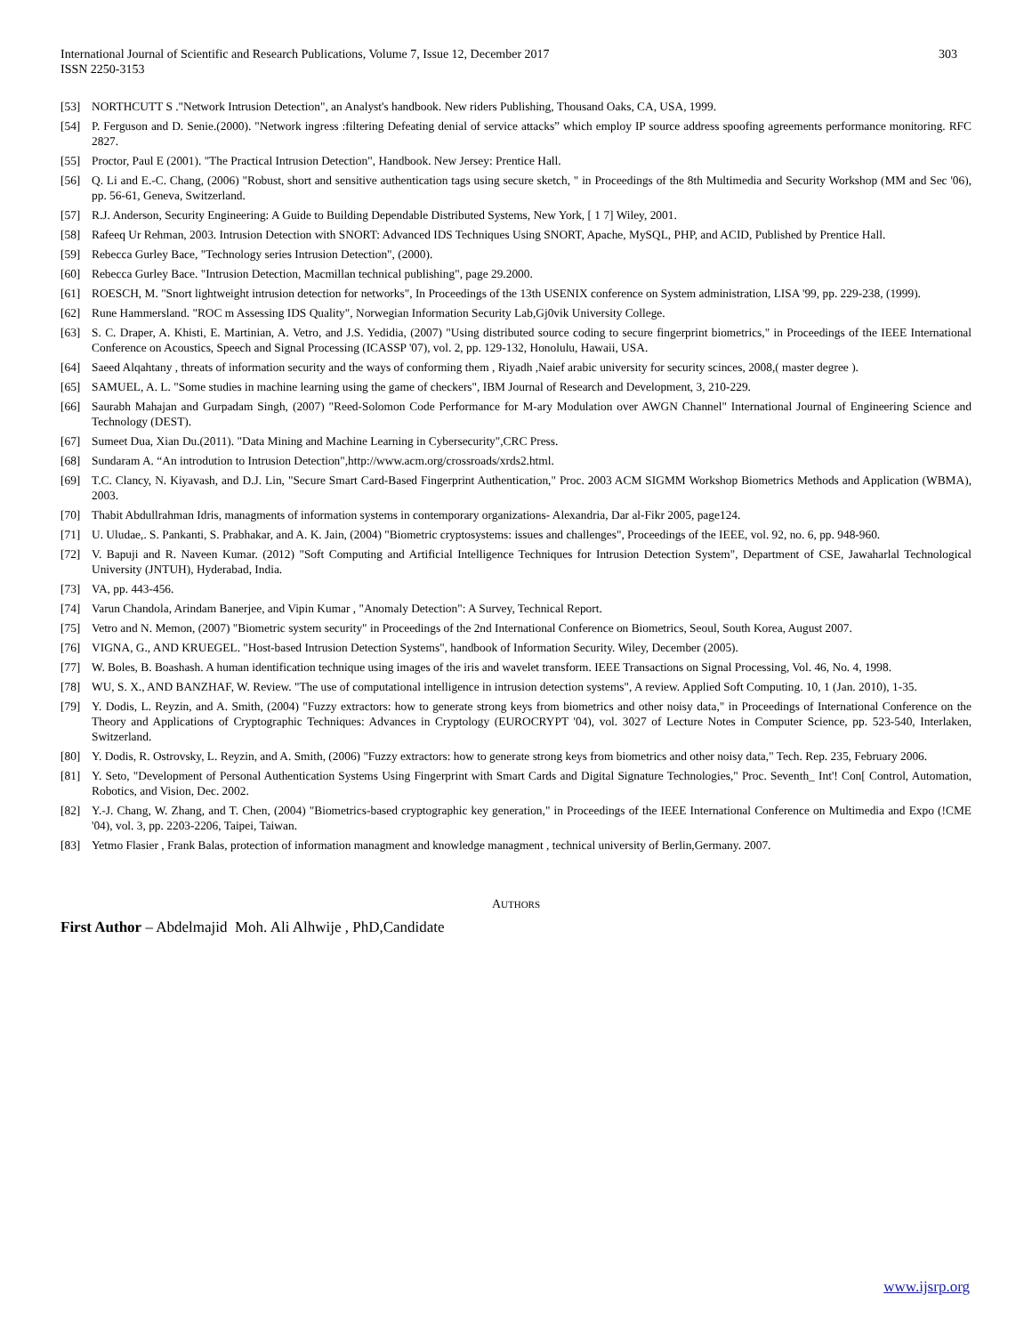International Journal of Scientific and Research Publications, Volume 7, Issue 12, December 2017
ISSN 2250-3153
303
[53] NORTHCUTT S ."Network Intrusion Detection", an Analyst's handbook. New riders Publishing, Thousand Oaks, CA, USA, 1999.
[54] P. Ferguson and D. Senie.(2000). "Network ingress :filtering Defeating denial of service attacks” which employ IP source address spoofing agreements performance monitoring. RFC 2827.
[55] Proctor, Paul E (2001). "The Practical Intrusion Detection", Handbook. New Jersey: Prentice Hall.
[56] Q. Li and E.-C. Chang, (2006) "Robust, short and sensitive authentication tags using secure sketch, " in Proceedings of the 8th Multimedia and Security Workshop (MM and Sec '06), pp. 56-61, Geneva, Switzerland.
[57] R.J. Anderson, Security Engineering: A Guide to Building Dependable Distributed Systems, New York, [ 1 7] Wiley, 2001.
[58] Rafeeq Ur Rehman, 2003. Intrusion Detection with SNORT: Advanced IDS Techniques Using SNORT, Apache, MySQL, PHP, and ACID, Published by Prentice Hall.
[59] Rebecca Gurley Bace, "Technology series Intrusion Detection", (2000).
[60] Rebecca Gurley Bace. "Intrusion Detection, Macmillan technical publishing", page 29.2000.
[61] ROESCH, M. "Snort lightweight intrusion detection for networks", In Proceedings of the 13th USENIX conference on System administration, LISA '99, pp. 229-238, (1999).
[62] Rune Hammersland. "ROC m Assessing IDS Quality", Norwegian Information Security Lab,Gj0vik University College.
[63] S. C. Draper, A. Khisti, E. Martinian, A. Vetro, and J.S. Yedidia, (2007) "Using distributed source coding to secure fingerprint biometrics," in Proceedings of the IEEE International Conference on Acoustics, Speech and Signal Processing (ICASSP '07), vol. 2, pp. 129-132, Honolulu, Hawaii, USA.
[64] Saeed Alqahtany , threats of information security and the ways of conforming them , Riyadh ,Naief arabic university for security scinces, 2008,( master degree ).
[65] SAMUEL, A. L. "Some studies in machine learning using the game of checkers", IBM Journal of Research and Development, 3, 210-229.
[66] Saurabh Mahajan and Gurpadam Singh, (2007) "Reed-Solomon Code Performance for M-ary Modulation over AWGN Channel" International Journal of Engineering Science and Technology (DEST).
[67] Sumeet Dua, Xian Du.(2011). "Data Mining and Machine Learning in Cybersecurity",CRC Press.
[68] Sundaram A. “An introdution to Intrusion Detection",http://www.acm.org/crossroads/xrds2.html.
[69] T.C. Clancy, N. Kiyavash, and D.J. Lin, "Secure Smart Card-Based Fingerprint Authentication," Proc. 2003 ACM SIGMM Workshop Biometrics Methods and Application (WBMA), 2003.
[70] Thabit Abdullrahman Idris, managments of information systems in contemporary organizations- Alexandria, Dar al-Fikr 2005, page124.
[71] U. Uludae,. S. Pankanti, S. Prabhakar, and A. K. Jain, (2004) "Biometric cryptosystems: issues and challenges", Proceedings of the IEEE, vol. 92, no. 6, pp. 948-960.
[72] V. Bapuji and R. Naveen Kumar. (2012) "Soft Computing and Artificial Intelligence Techniques for Intrusion Detection System", Department of CSE, Jawaharlal Technological University (JNTUH), Hyderabad, India.
[73] VA, pp. 443-456.
[74] Varun Chandola, Arindam Banerjee, and Vipin Kumar , "Anomaly Detection": A Survey, Technical Report.
[75] Vetro and N. Memon, (2007) "Biometric system security" in Proceedings of the 2nd International Conference on Biometrics, Seoul, South Korea, August 2007.
[76] VIGNA, G., AND KRUEGEL. "Host-based Intrusion Detection Systems", handbook of Information Security. Wiley, December (2005).
[77] W. Boles, B. Boashash. A human identification technique using images of the iris and wavelet transform. IEEE Transactions on Signal Processing, Vol. 46, No. 4, 1998.
[78] WU, S. X., AND BANZHAF, W. Review. "The use of computational intelligence in intrusion detection systems", A review. Applied Soft Computing. 10, 1 (Jan. 2010), 1-35.
[79] Y. Dodis, L. Reyzin, and A. Smith, (2004) "Fuzzy extractors: how to generate strong keys from biometrics and other noisy data," in Proceedings of International Conference on the Theory and Applications of Cryptographic Techniques: Advances in Cryptology (EUROCRYPT '04), vol. 3027 of Lecture Notes in Computer Science, pp. 523-540, Interlaken, Switzerland.
[80] Y. Dodis, R. Ostrovsky, L. Reyzin, and A. Smith, (2006) "Fuzzy extractors: how to generate strong keys from biometrics and other noisy data," Tech. Rep. 235, February 2006.
[81] Y. Seto, "Development of Personal Authentication Systems Using Fingerprint with Smart Cards and Digital Signature Technologies," Proc. Seventh_ Int'! Con[ Control, Automation, Robotics, and Vision, Dec. 2002.
[82] Y.-J. Chang, W. Zhang, and T. Chen, (2004) "Biometrics-based cryptographic key generation," in Proceedings of the IEEE International Conference on Multimedia and Expo (!CME '04), vol. 3, pp. 2203-2206, Taipei, Taiwan.
[83] Yetmo Flasier , Frank Balas, protection of information managment and knowledge managment , technical university of Berlin,Germany. 2007.
AUTHORS
First Author – Abdelmajid Moh. Ali Alhwije , PhD,Candidate
www.ijsrp.org